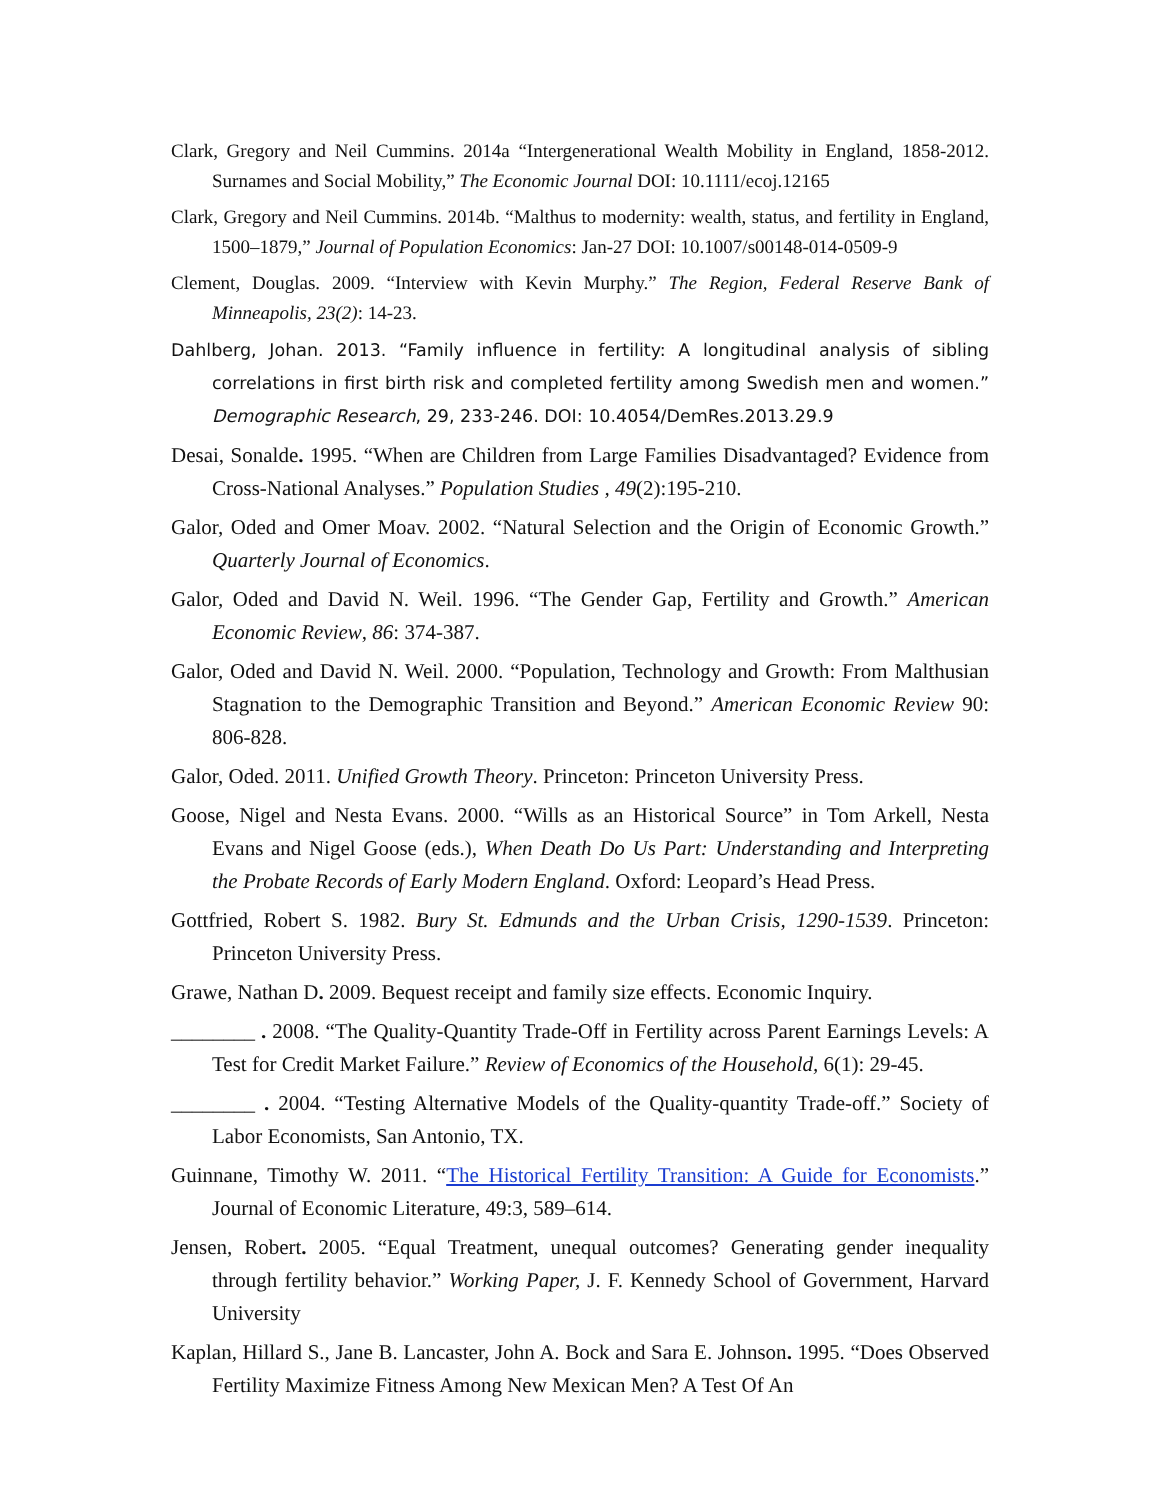Clark, Gregory and Neil Cummins. 2014a “Intergenerational Wealth Mobility in England, 1858-2012. Surnames and Social Mobility,” The Economic Journal DOI: 10.1111/ecoj.12165
Clark, Gregory and Neil Cummins. 2014b. “Malthus to modernity: wealth, status, and fertility in England, 1500–1879,” Journal of Population Economics: Jan-27 DOI: 10.1007/s00148-014-0509-9
Clement, Douglas. 2009. “Interview with Kevin Murphy.” The Region, Federal Reserve Bank of Minneapolis, 23(2): 14-23.
Dahlberg, Johan. 2013. “Family influence in fertility: A longitudinal analysis of sibling correlations in first birth risk and completed fertility among Swedish men and women.” Demographic Research, 29, 233-246. DOI: 10.4054/DemRes.2013.29.9
Desai, Sonalde. 1995. “When are Children from Large Families Disadvantaged? Evidence from Cross-National Analyses.” Population Studies , 49(2):195-210.
Galor, Oded and Omer Moav. 2002. “Natural Selection and the Origin of Economic Growth.” Quarterly Journal of Economics.
Galor, Oded and David N. Weil. 1996. “The Gender Gap, Fertility and Growth.” American Economic Review, 86: 374-387.
Galor, Oded and David N. Weil. 2000. “Population, Technology and Growth: From Malthusian Stagnation to the Demographic Transition and Beyond.” American Economic Review 90: 806-828.
Galor, Oded. 2011. Unified Growth Theory. Princeton: Princeton University Press.
Goose, Nigel and Nesta Evans. 2000. “Wills as an Historical Source” in Tom Arkell, Nesta Evans and Nigel Goose (eds.), When Death Do Us Part: Understanding and Interpreting the Probate Records of Early Modern England. Oxford: Leopard’s Head Press.
Gottfried, Robert S. 1982. Bury St. Edmunds and the Urban Crisis, 1290-1539. Princeton: Princeton University Press.
Grawe, Nathan D. 2009. Bequest receipt and family size effects. Economic Inquiry.
________ . 2008. “The Quality-Quantity Trade-Off in Fertility across Parent Earnings Levels: A Test for Credit Market Failure.” Review of Economics of the Household, 6(1): 29-45.
________ . 2004. “Testing Alternative Models of the Quality-quantity Trade-off.” Society of Labor Economists, San Antonio, TX.
Guinnane, Timothy W. 2011. “The Historical Fertility Transition: A Guide for Economists.” Journal of Economic Literature, 49:3, 589–614.
Jensen, Robert. 2005. “Equal Treatment, unequal outcomes? Generating gender inequality through fertility behavior.” Working Paper, J. F. Kennedy School of Government, Harvard University
Kaplan, Hillard S., Jane B. Lancaster, John A. Bock and Sara E. Johnson. 1995. “Does Observed Fertility Maximize Fitness Among New Mexican Men? A Test Of An